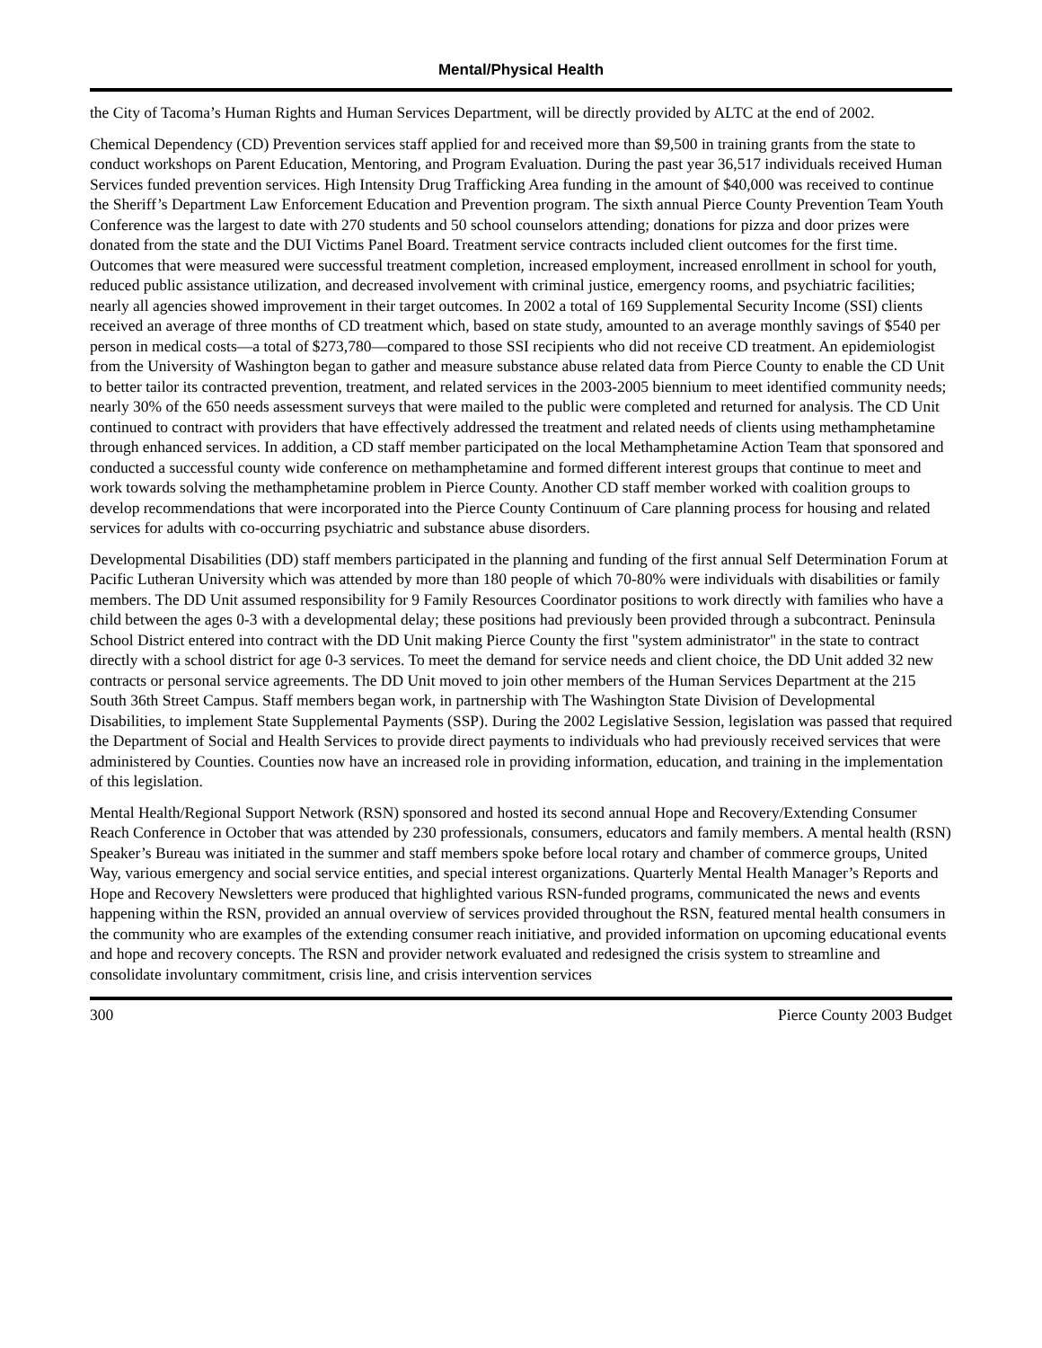Mental/Physical Health
the City of Tacoma’s Human Rights and Human Services Department, will be directly provided by ALTC at the end of 2002.
Chemical Dependency (CD) Prevention services staff applied for and received more than $9,500 in training grants from the state to conduct workshops on Parent Education, Mentoring, and Program Evaluation. During the past year 36,517 individuals received Human Services funded prevention services. High Intensity Drug Trafficking Area funding in the amount of $40,000 was received to continue the Sheriff’s Department Law Enforcement Education and Prevention program. The sixth annual Pierce County Prevention Team Youth Conference was the largest to date with 270 students and 50 school counselors attending; donations for pizza and door prizes were donated from the state and the DUI Victims Panel Board. Treatment service contracts included client outcomes for the first time. Outcomes that were measured were successful treatment completion, increased employment, increased enrollment in school for youth, reduced public assistance utilization, and decreased involvement with criminal justice, emergency rooms, and psychiatric facilities; nearly all agencies showed improvement in their target outcomes. In 2002 a total of 169 Supplemental Security Income (SSI) clients received an average of three months of CD treatment which, based on state study, amounted to an average monthly savings of $540 per person in medical costs—a total of $273,780—compared to those SSI recipients who did not receive CD treatment. An epidemiologist from the University of Washington began to gather and measure substance abuse related data from Pierce County to enable the CD Unit to better tailor its contracted prevention, treatment, and related services in the 2003-2005 biennium to meet identified community needs; nearly 30% of the 650 needs assessment surveys that were mailed to the public were completed and returned for analysis. The CD Unit continued to contract with providers that have effectively addressed the treatment and related needs of clients using methamphetamine through enhanced services. In addition, a CD staff member participated on the local Methamphetamine Action Team that sponsored and conducted a successful county wide conference on methamphetamine and formed different interest groups that continue to meet and work towards solving the methamphetamine problem in Pierce County. Another CD staff member worked with coalition groups to develop recommendations that were incorporated into the Pierce County Continuum of Care planning process for housing and related services for adults with co-occurring psychiatric and substance abuse disorders.
Developmental Disabilities (DD) staff members participated in the planning and funding of the first annual Self Determination Forum at Pacific Lutheran University which was attended by more than 180 people of which 70-80% were individuals with disabilities or family members. The DD Unit assumed responsibility for 9 Family Resources Coordinator positions to work directly with families who have a child between the ages 0-3 with a developmental delay; these positions had previously been provided through a subcontract. Peninsula School District entered into contract with the DD Unit making Pierce County the first "system administrator" in the state to contract directly with a school district for age 0-3 services. To meet the demand for service needs and client choice, the DD Unit added 32 new contracts or personal service agreements. The DD Unit moved to join other members of the Human Services Department at the 215 South 36th Street Campus. Staff members began work, in partnership with The Washington State Division of Developmental Disabilities, to implement State Supplemental Payments (SSP). During the 2002 Legislative Session, legislation was passed that required the Department of Social and Health Services to provide direct payments to individuals who had previously received services that were administered by Counties. Counties now have an increased role in providing information, education, and training in the implementation of this legislation.
Mental Health/Regional Support Network (RSN) sponsored and hosted its second annual Hope and Recovery/Extending Consumer Reach Conference in October that was attended by 230 professionals, consumers, educators and family members. A mental health (RSN) Speaker’s Bureau was initiated in the summer and staff members spoke before local rotary and chamber of commerce groups, United Way, various emergency and social service entities, and special interest organizations. Quarterly Mental Health Manager’s Reports and Hope and Recovery Newsletters were produced that highlighted various RSN-funded programs, communicated the news and events happening within the RSN, provided an annual overview of services provided throughout the RSN, featured mental health consumers in the community who are examples of the extending consumer reach initiative, and provided information on upcoming educational events and hope and recovery concepts. The RSN and provider network evaluated and redesigned the crisis system to streamline and consolidate involuntary commitment, crisis line, and crisis intervention services
300 Pierce County 2003 Budget